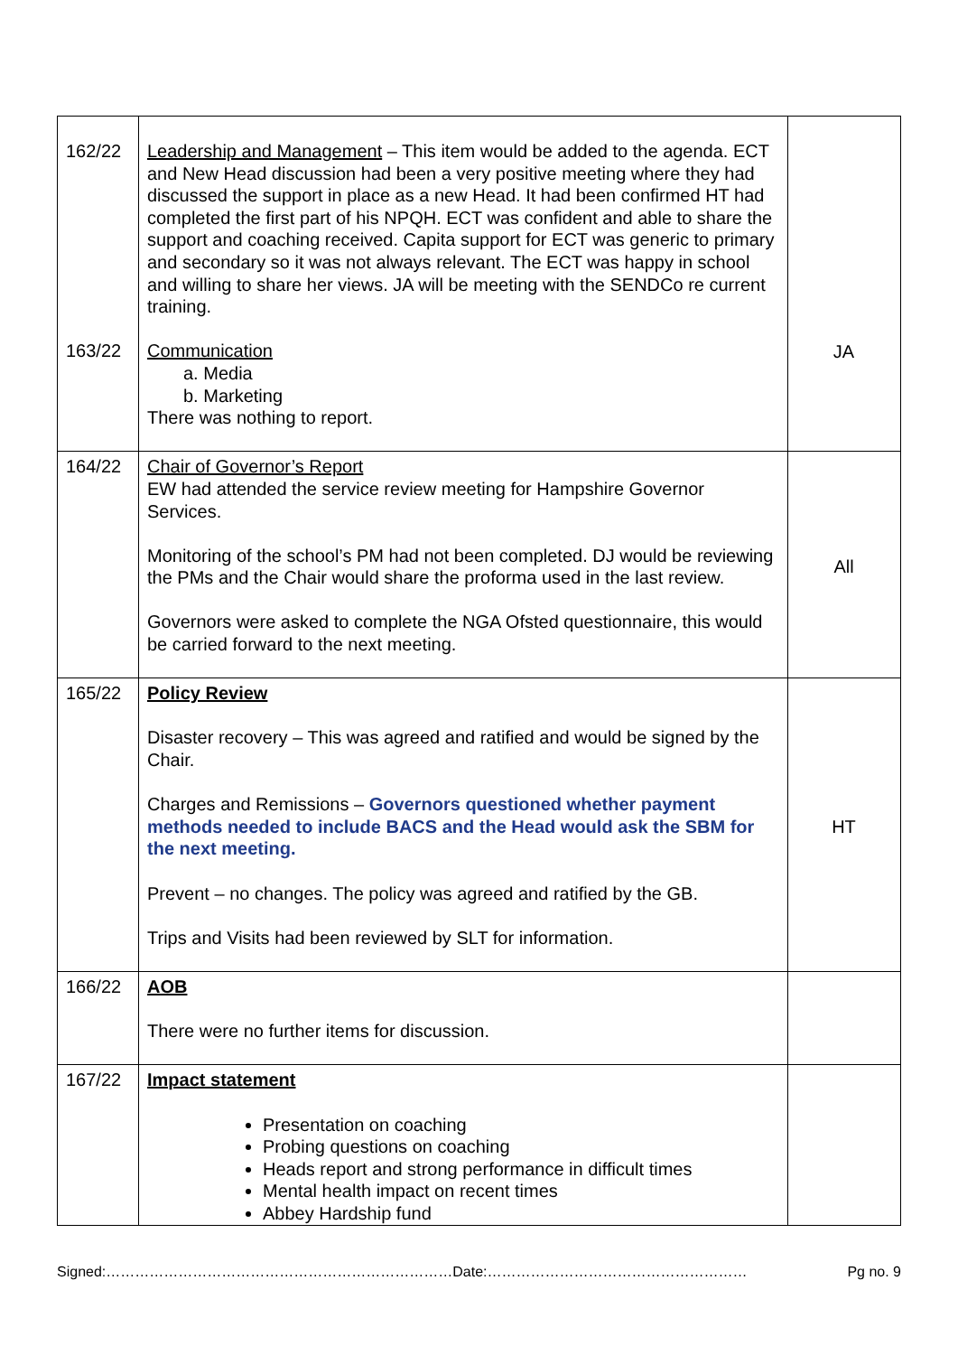| 162/22 163/22 | Leadership and Management – This item would be added to the agenda. ECT and New Head discussion had been a very positive meeting where they had discussed the support in place as a new Head. It had been confirmed HT had completed the first part of his NPQH. ECT was confident and able to share the support and coaching received. Capita support for ECT was generic to primary and secondary so it was not always relevant. The ECT was happy in school and willing to share her views. JA will be meeting with the SENDCo re current training. Communication a. Media b. Marketing There was nothing to report. | JA |
| 164/22 | Chair of Governor’s Report EW had attended the service review meeting for Hampshire Governor Services. Monitoring of the school’s PM had not been completed. DJ would be reviewing the PMs and the Chair would share the proforma used in the last review. Governors were asked to complete the NGA Ofsted questionnaire, this would be carried forward to the next meeting. | All |
| 165/22 | Policy Review Disaster recovery – This was agreed and ratified and would be signed by the Chair. Charges and Remissions – Governors questioned whether payment methods needed to include BACS and the Head would ask the SBM for the next meeting. Prevent – no changes. The policy was agreed and ratified by the GB. Trips and Visits had been reviewed by SLT for information. | HT |
| 166/22 | AOB There were no further items for discussion. | |
| 167/22 | Impact statement Presentation on coaching Probing questions on coaching Heads report and strong performance in difficult times Mental health impact on recent times Abbey Hardship fund | |
Signed:………………………………………………………………Date:……………………………………………… Pg no. 9